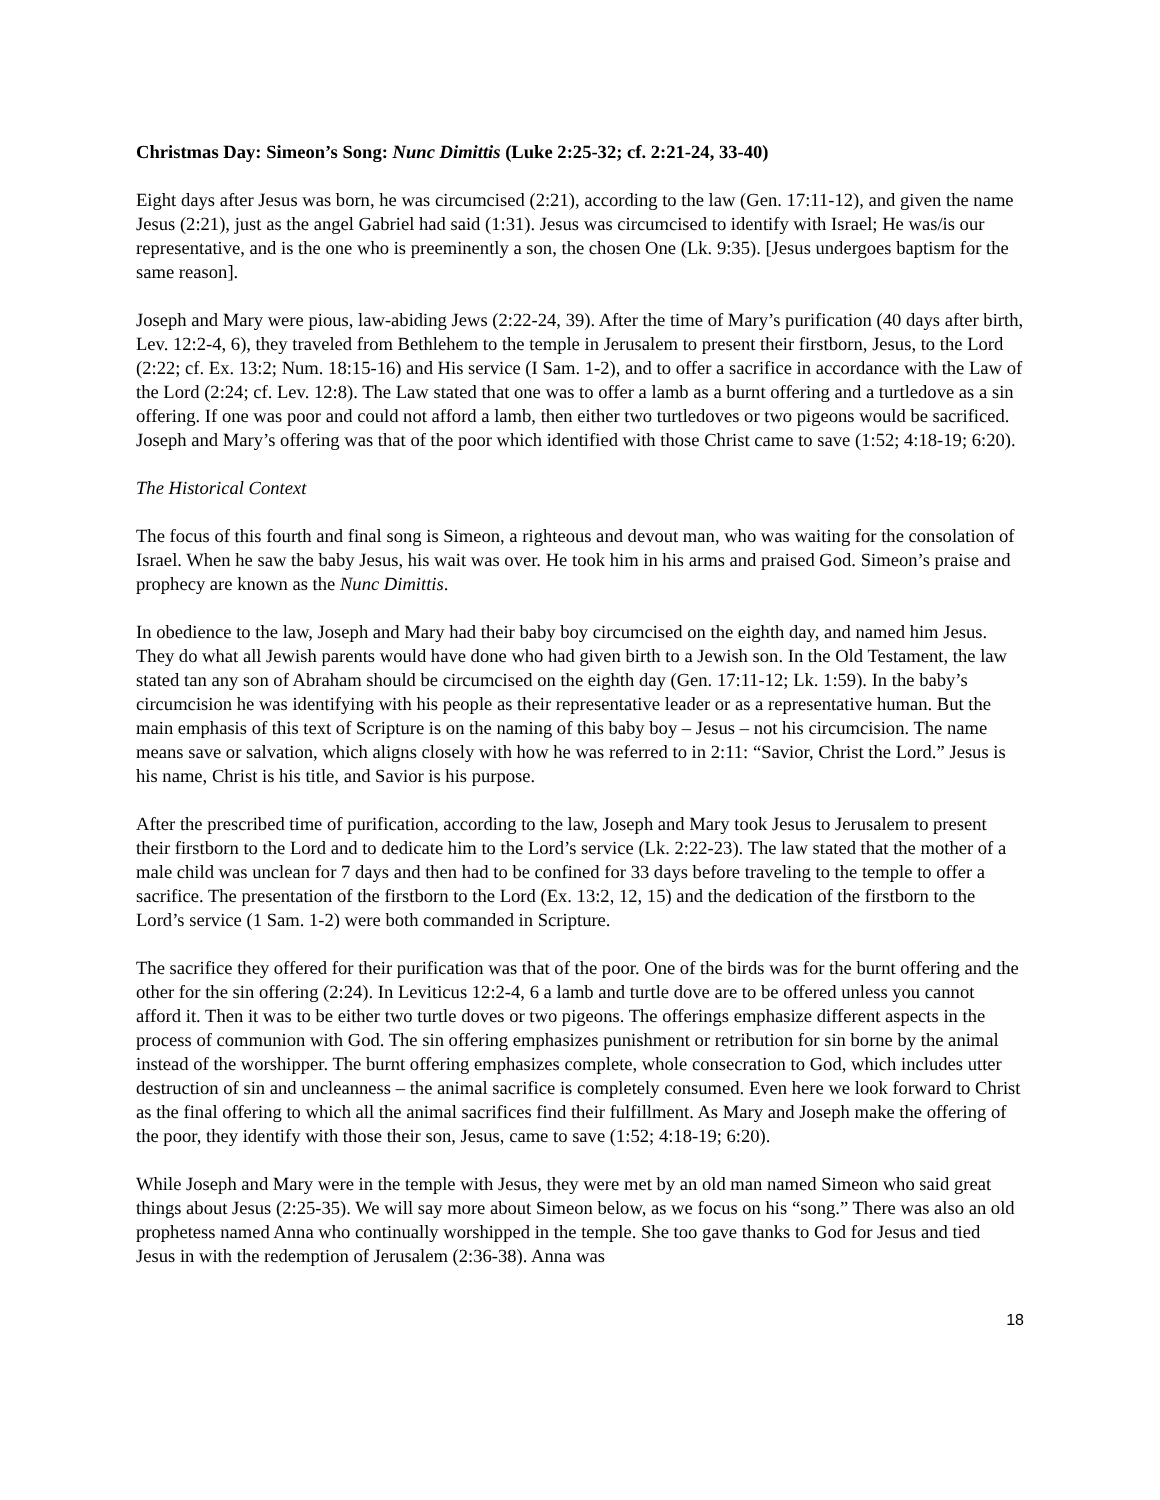Christmas Day: Simeon’s Song: Nunc Dimittis (Luke 2:25-32; cf. 2:21-24, 33-40)
Eight days after Jesus was born, he was circumcised (2:21), according to the law (Gen. 17:11-12), and given the name Jesus (2:21), just as the angel Gabriel had said (1:31). Jesus was circumcised to identify with Israel; He was/is our representative, and is the one who is preeminently a son, the chosen One (Lk. 9:35). [Jesus undergoes baptism for the same reason].
Joseph and Mary were pious, law-abiding Jews (2:22-24, 39). After the time of Mary’s purification (40 days after birth, Lev. 12:2-4, 6), they traveled from Bethlehem to the temple in Jerusalem to present their firstborn, Jesus, to the Lord (2:22; cf. Ex. 13:2; Num. 18:15-16) and His service (I Sam. 1-2), and to offer a sacrifice in accordance with the Law of the Lord (2:24; cf. Lev. 12:8). The Law stated that one was to offer a lamb as a burnt offering and a turtledove as a sin offering. If one was poor and could not afford a lamb, then either two turtledoves or two pigeons would be sacrificed. Joseph and Mary’s offering was that of the poor which identified with those Christ came to save (1:52; 4:18-19; 6:20).
The Historical Context
The focus of this fourth and final song is Simeon, a righteous and devout man, who was waiting for the consolation of Israel. When he saw the baby Jesus, his wait was over. He took him in his arms and praised God. Simeon’s praise and prophecy are known as the Nunc Dimittis.
In obedience to the law, Joseph and Mary had their baby boy circumcised on the eighth day, and named him Jesus. They do what all Jewish parents would have done who had given birth to a Jewish son. In the Old Testament, the law stated tan any son of Abraham should be circumcised on the eighth day (Gen. 17:11-12; Lk. 1:59). In the baby’s circumcision he was identifying with his people as their representative leader or as a representative human. But the main emphasis of this text of Scripture is on the naming of this baby boy – Jesus – not his circumcision. The name means save or salvation, which aligns closely with how he was referred to in 2:11: “Savior, Christ the Lord.” Jesus is his name, Christ is his title, and Savior is his purpose.
After the prescribed time of purification, according to the law, Joseph and Mary took Jesus to Jerusalem to present their firstborn to the Lord and to dedicate him to the Lord’s service (Lk. 2:22-23). The law stated that the mother of a male child was unclean for 7 days and then had to be confined for 33 days before traveling to the temple to offer a sacrifice. The presentation of the firstborn to the Lord (Ex. 13:2, 12, 15) and the dedication of the firstborn to the Lord’s service (1 Sam. 1-2) were both commanded in Scripture.
The sacrifice they offered for their purification was that of the poor. One of the birds was for the burnt offering and the other for the sin offering (2:24). In Leviticus 12:2-4, 6 a lamb and turtle dove are to be offered unless you cannot afford it. Then it was to be either two turtle doves or two pigeons. The offerings emphasize different aspects in the process of communion with God. The sin offering emphasizes punishment or retribution for sin borne by the animal instead of the worshipper. The burnt offering emphasizes complete, whole consecration to God, which includes utter destruction of sin and uncleanness – the animal sacrifice is completely consumed. Even here we look forward to Christ as the final offering to which all the animal sacrifices find their fulfillment. As Mary and Joseph make the offering of the poor, they identify with those their son, Jesus, came to save (1:52; 4:18-19; 6:20).
While Joseph and Mary were in the temple with Jesus, they were met by an old man named Simeon who said great things about Jesus (2:25-35). We will say more about Simeon below, as we focus on his “song.” There was also an old prophetess named Anna who continually worshipped in the temple. She too gave thanks to God for Jesus and tied Jesus in with the redemption of Jerusalem (2:36-38). Anna was
18